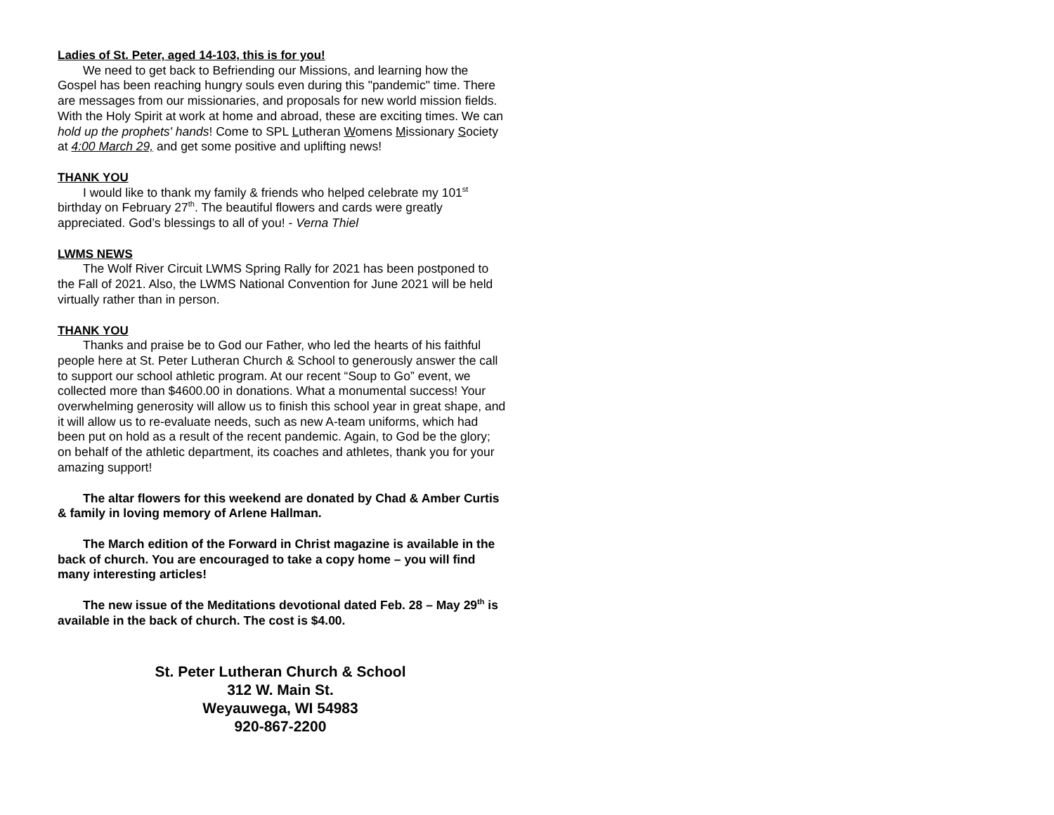Ladies of St. Peter, aged 14-103, this is for you!
We need to get back to Befriending our Missions, and learning how the Gospel has been reaching hungry souls even during this "pandemic" time. There are messages from our missionaries, and proposals for new world mission fields. With the Holy Spirit at work at home and abroad, these are exciting times. We can hold up the prophets' hands! Come to SPL Lutheran Womens Missionary Society at 4:00 March 29, and get some positive and uplifting news!
THANK YOU
I would like to thank my family & friends who helped celebrate my 101<sup>st</sup> birthday on February 27<sup>th</sup>. The beautiful flowers and cards were greatly appreciated. God’s blessings to all of you! - Verna Thiel
LWMS NEWS
The Wolf River Circuit LWMS Spring Rally for 2021 has been postponed to the Fall of 2021. Also, the LWMS National Convention for June 2021 will be held virtually rather than in person.
THANK YOU
Thanks and praise be to God our Father, who led the hearts of his faithful people here at St. Peter Lutheran Church & School to generously answer the call to support our school athletic program. At our recent “Soup to Go” event, we collected more than $4600.00 in donations. What a monumental success! Your overwhelming generosity will allow us to finish this school year in great shape, and it will allow us to re-evaluate needs, such as new A-team uniforms, which had been put on hold as a result of the recent pandemic. Again, to God be the glory; on behalf of the athletic department, its coaches and athletes, thank you for your amazing support!
The altar flowers for this weekend are donated by Chad & Amber Curtis & family in loving memory of Arlene Hallman.
The March edition of the Forward in Christ magazine is available in the back of church. You are encouraged to take a copy home – you will find many interesting articles!
The new issue of the Meditations devotional dated Feb. 28 – May 29<sup>th</sup> is available in the back of church. The cost is $4.00.
St. Peter Lutheran Church & School
312 W. Main St.
Weyauwega, WI 54983
920-867-2200